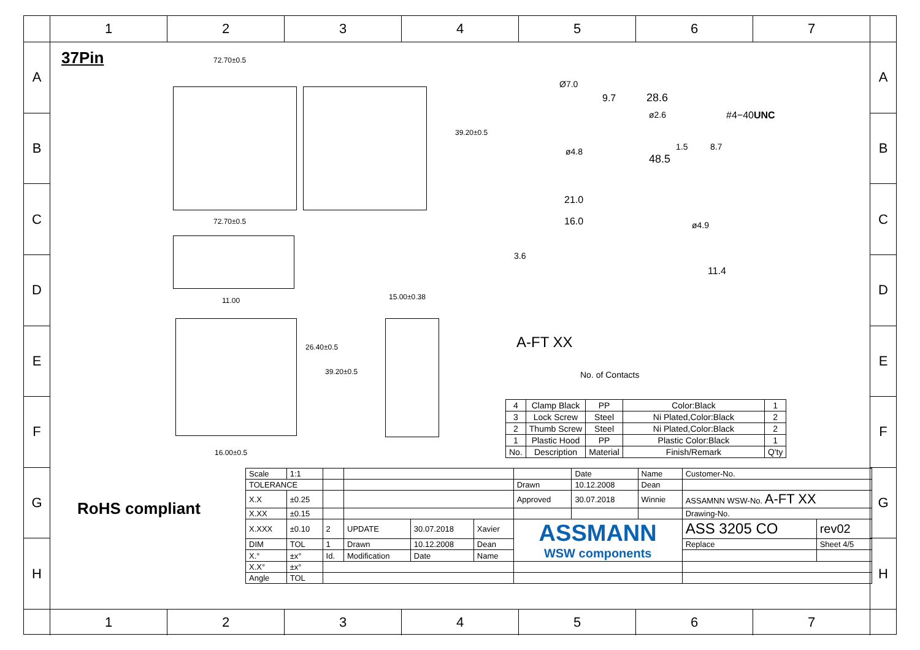1 2 3 4 5 6 7
A
B
C
D
E
F
G
H
37Pin 72.70±0.5
39.20±0.5
72.70±0.5
11.00 15.00±0.38
26.40±0.5
39.20±0.5
16.00±0.5
Ø7.0
9.7 28.6
ø2.6 #4−40UNC
1.5 8.7
48.5
ø4.8
21.0
16.0 ø4.9
3.6
11.4
A-FT XX
No. of Contacts
| 4 | Clamp Black | PP | Color:Black | 1 |
| 3 | Lock Screw | Steel | Ni Plated,Color:Black | 2 |
| 2 | Thumb Screw | Steel | Ni Plated,Color:Black | 2 |
| 1 | Plastic Hood | PP | Plastic Color:Black | 1 |
| No. | Description | Material | Finish/Remark | Q'ty |
RoHS compliant
| Scale | 1:1 | | | | | | Date | Name | Customer-No. | |
| TOLERANCE | | | | | | Drawn | 10.12.2008 | Dean | | |
| X.X | ±0.25 | | | | | Approved | 30.07.2018 | Winnie | ASSAMNN WSW-No. A-FT XX | |
| X.XX | ±0.15 | | | | | | | | Drawing-No. | |
| X.XXX | ±0.10 | 2 | UPDATE | 30.07.2018 | Xavier | ASSMANN WSW components | | | ASS 3205 CO | rev02 |
| DIM | TOL | 1 | Drawn | 10.12.2008 | Dean | | | | Replace | Sheet 4/5 |
| X.° | ±x° | Id. | Modification | Date | Name | | | | | |
| X.X° | ±x° | | | | | | | | | |
| Angle | TOL | | | | | | | | | |
A
B
C
D
E
F
G
H
1 2 3 4 5 6 7